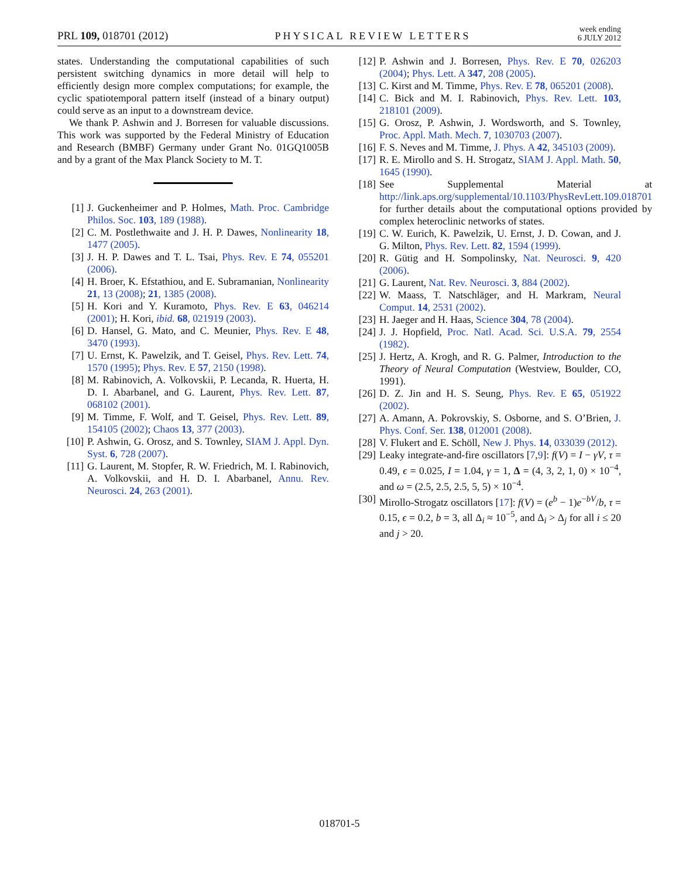PRL 109, 018701 (2012) PHYSICAL REVIEW LETTERS week ending
6 JULY 2012
states. Understanding the computational capabilities of such persistent switching dynamics in more detail will help to efficiently design more complex computations; for example, the cyclic spatiotemporal pattern itself (instead of a binary output) could serve as an input to a downstream device.
We thank P. Ashwin and J. Borresen for valuable discussions. This work was supported by the Federal Ministry of Education and Research (BMBF) Germany under Grant No. 01GQ1005B and by a grant of the Max Planck Society to M. T.
[1] J. Guckenheimer and P. Holmes, Math. Proc. Cambridge Philos. Soc. 103, 189 (1988).
[2] C. M. Postlethwaite and J. H. P. Dawes, Nonlinearity 18, 1477 (2005).
[3] J. H. P. Dawes and T. L. Tsai, Phys. Rev. E 74, 055201 (2006).
[4] H. Broer, K. Efstathiou, and E. Subramanian, Nonlinearity 21, 13 (2008); 21, 1385 (2008).
[5] H. Kori and Y. Kuramoto, Phys. Rev. E 63, 046214 (2001); H. Kori, ibid. 68, 021919 (2003).
[6] D. Hansel, G. Mato, and C. Meunier, Phys. Rev. E 48, 3470 (1993).
[7] U. Ernst, K. Pawelzik, and T. Geisel, Phys. Rev. Lett. 74, 1570 (1995); Phys. Rev. E 57, 2150 (1998).
[8] M. Rabinovich, A. Volkovskii, P. Lecanda, R. Huerta, H. D. I. Abarbanel, and G. Laurent, Phys. Rev. Lett. 87, 068102 (2001).
[9] M. Timme, F. Wolf, and T. Geisel, Phys. Rev. Lett. 89, 154105 (2002); Chaos 13, 377 (2003).
[10] P. Ashwin, G. Orosz, and S. Townley, SIAM J. Appl. Dyn. Syst. 6, 728 (2007).
[11] G. Laurent, M. Stopfer, R. W. Friedrich, M. I. Rabinovich, A. Volkovskii, and H. D. I. Abarbanel, Annu. Rev. Neurosci. 24, 263 (2001).
[12] P. Ashwin and J. Borresen, Phys. Rev. E 70, 026203 (2004); Phys. Lett. A 347, 208 (2005).
[13] C. Kirst and M. Timme, Phys. Rev. E 78, 065201 (2008).
[14] C. Bick and M. I. Rabinovich, Phys. Rev. Lett. 103, 218101 (2009).
[15] G. Orosz, P. Ashwin, J. Wordsworth, and S. Townley, Proc. Appl. Math. Mech. 7, 1030703 (2007).
[16] F. S. Neves and M. Timme, J. Phys. A 42, 345103 (2009).
[17] R. E. Mirollo and S. H. Strogatz, SIAM J. Appl. Math. 50, 1645 (1990).
[18] See Supplemental Material at http://link.aps.org/supplemental/10.1103/PhysRevLett.109.018701 for further details about the computational options provided by complex heteroclinic networks of states.
[19] C. W. Eurich, K. Pawelzik, U. Ernst, J. D. Cowan, and J. G. Milton, Phys. Rev. Lett. 82, 1594 (1999).
[20] R. Gütig and H. Sompolinsky, Nat. Neurosci. 9, 420 (2006).
[21] G. Laurent, Nat. Rev. Neurosci. 3, 884 (2002).
[22] W. Maass, T. Natschläger, and H. Markram, Neural Comput. 14, 2531 (2002).
[23] H. Jaeger and H. Haas, Science 304, 78 (2004).
[24] J. J. Hopfield, Proc. Natl. Acad. Sci. U.S.A. 79, 2554 (1982).
[25] J. Hertz, A. Krogh, and R. G. Palmer, Introduction to the Theory of Neural Computation (Westview, Boulder, CO, 1991).
[26] D. Z. Jin and H. S. Seung, Phys. Rev. E 65, 051922 (2002).
[27] A. Amann, A. Pokrovskiy, S. Osborne, and S. O’Brien, J. Phys. Conf. Ser. 138, 012001 (2008).
[28] V. Flukert and E. Schöll, New J. Phys. 14, 033039 (2012).
[29] Leaky integrate-and-fire oscillators [7,9]: f(V) = I − γV, τ = 0.49, ϵ = 0.025, I = 1.04, γ = 1, Δ = (4, 3, 2, 1, 0) × 10<sup>−4</sup>, and ω = (2.5, 2.5, 2.5, 5, 5) × 10<sup>−4</sup>.
[30] Mirollo-Strogatz oscillators [17]: f(V) = (e<sup>b</sup> − 1)e<sup>−bV</sup>/b, τ = 0.15, ϵ = 0.2, b = 3, all Δ<sub>i</sub> ≈ 10<sup>−5</sup>, and Δ<sub>i</sub> > Δ<sub>j</sub> for all i ≤ 20 and j > 20.
018701-5